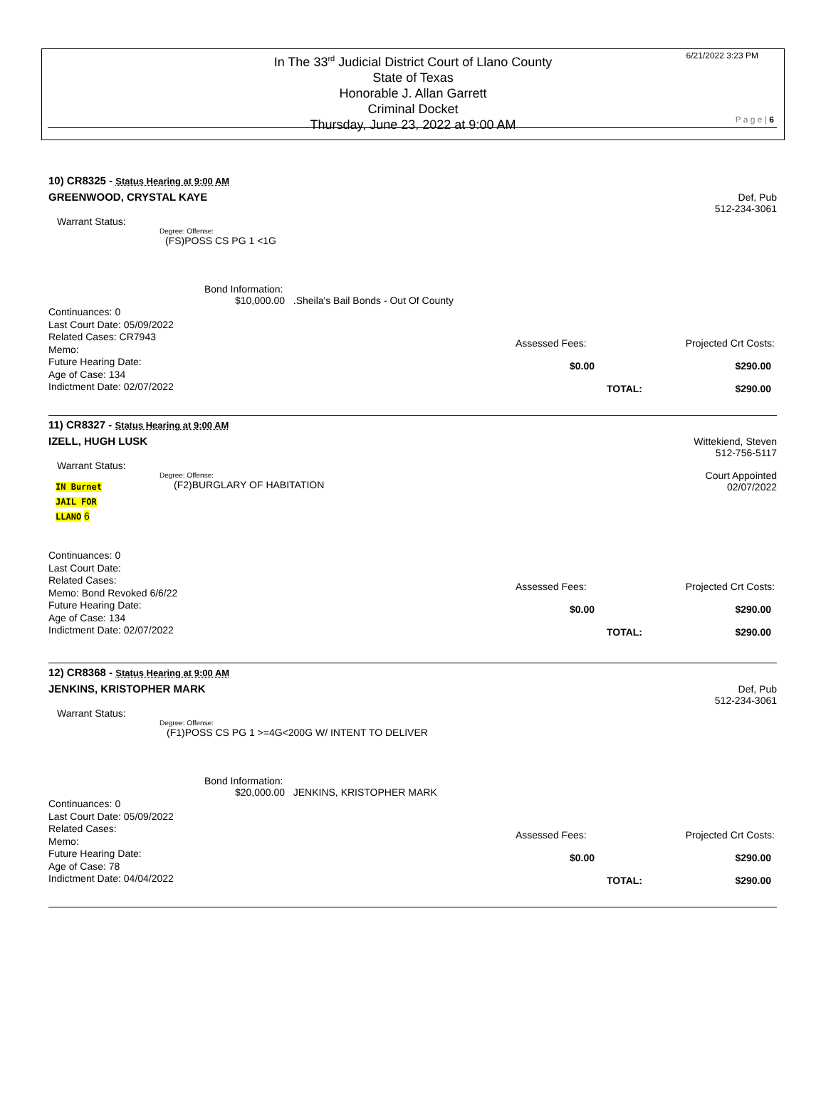In The 33<sup>rd</sup> Judicial District Court of Llano County
State of Texas
Honorable J. Allan Garrett
Criminal Docket
Thursday, June 23, 2022 at 9:00 AM
6/21/2022 3:23 PM
P a g e | 6
10) CR8325 - Status Hearing at 9:00 AM
Def, Pub
512-234-3061
GREENWOOD, CRYSTAL KAYE
Warrant Status:
Degree: Offense:
(FS)POSS CS PG 1 <1G
Bond Information:
$10,000.00 .Sheila's Bail Bonds - Out Of County
Continuances: 0
Last Court Date: 05/09/2022
Related Cases: CR7943
Memo:
Future Hearing Date:
Age of Case: 134
Indictment Date: 02/07/2022
Assessed Fees: Projected Crt Costs:
$0.00 $290.00
TOTAL: $290.00
11) CR8327 - Status Hearing at 9:00 AM
Wittekiend, Steven
512-756-5117
Court Appointed
02/07/2022
IZELL, HUGH LUSK
Warrant Status:
Degree: Offense:
IN Burnet
JAIL FOR
LLANO 6
(F2)BURGLARY OF HABITATION
Continuances: 0
Last Court Date:
Related Cases:
Memo: Bond Revoked 6/6/22
Future Hearing Date:
Age of Case: 134
Indictment Date: 02/07/2022
Assessed Fees: Projected Crt Costs:
$0.00 $290.00
TOTAL: $290.00
12) CR8368 - Status Hearing at 9:00 AM
Def, Pub
512-234-3061
JENKINS, KRISTOPHER MARK
Warrant Status:
Degree: Offense:
(F1)POSS CS PG 1 >=4G<200G W/ INTENT TO DELIVER
Bond Information:
$20,000.00 JENKINS, KRISTOPHER MARK
Continuances: 0
Last Court Date: 05/09/2022
Related Cases:
Memo:
Future Hearing Date:
Age of Case: 78
Indictment Date: 04/04/2022
Assessed Fees: Projected Crt Costs:
$0.00 $290.00
TOTAL: $290.00